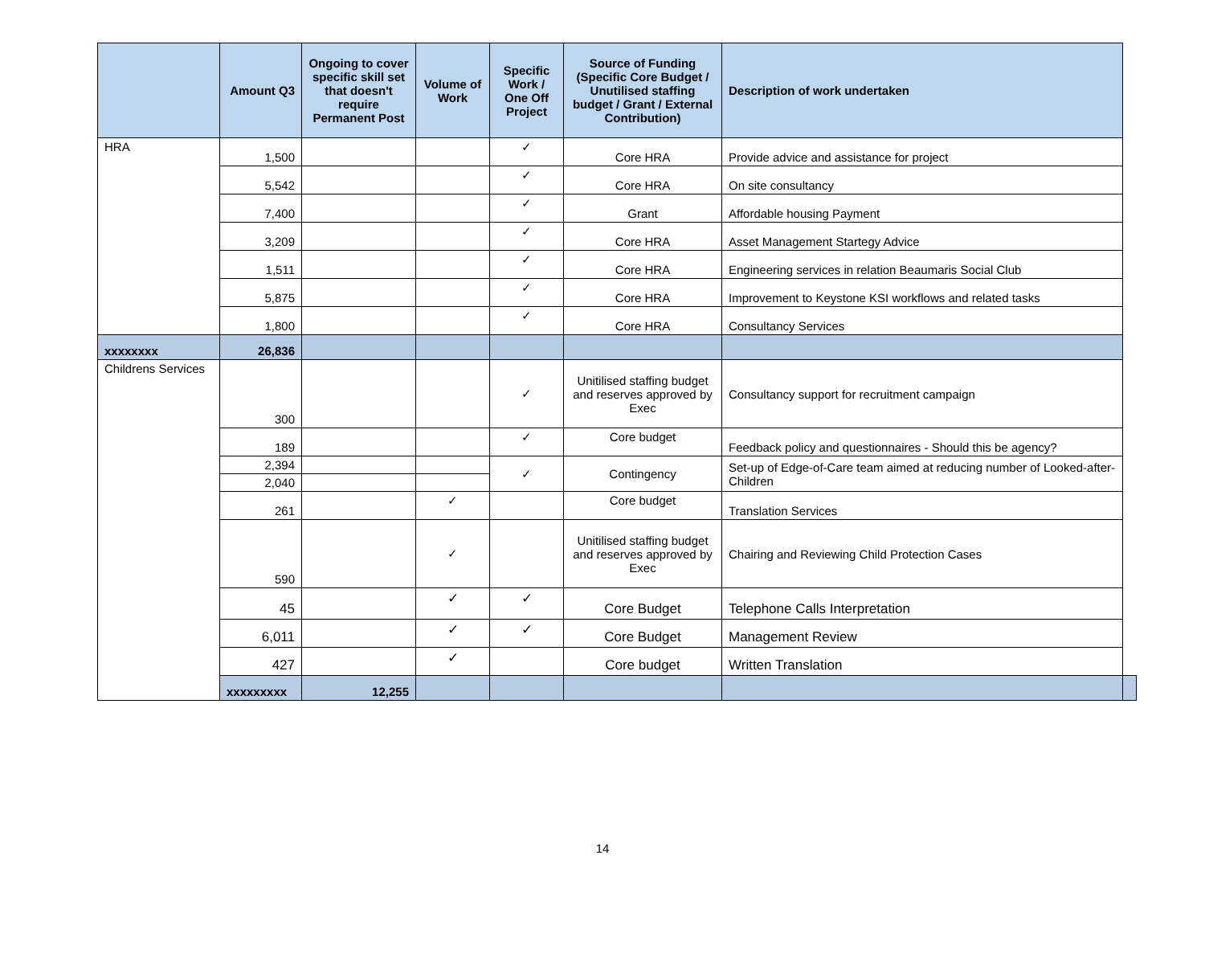| | Amount Q3 | Ongoing to cover specific skill set that doesn't require Permanent Post | Volume of Work | Specific Work / One Off Project | Source of Funding (Specific Core Budget / Unutilised staffing budget / Grant / External Contribution) | Description of work undertaken | |
| --- | --- | --- | --- | --- | --- | --- | --- |
| HRA | 1,500 | | | ✓ | Core HRA | Provide advice and assistance for project | |
| | 5,542 | | | ✓ | Core HRA | On site consultancy | |
| | 7,400 | | | ✓ | Grant | Affordable housing Payment | |
| | 3,209 | | | ✓ | Core HRA | Asset Management Startegy Advice | |
| | 1,511 | | | ✓ | Core HRA | Engineering services in relation Beaumaris Social Club | |
| | 5,875 | | | ✓ | Core HRA | Improvement to Keystone KSI workflows and related tasks | |
| | 1,800 | | | ✓ | Core HRA | Consultancy Services | |
| xxxxxxxx | 26,836 | | | | | | |
| Childrens Services | 300 | | | ✓ | Unitilised staffing budget and reserves approved by Exec | Consultancy support for recruitment campaign | |
| | 189 | | | ✓ | Core budget | Feedback policy and questionnaires - Should this be agency? | |
| | 2,394 | | | ✓ | Contingency | Set-up of Edge-of-Care team aimed at reducing number of Looked-after-Children | |
| | 2,040 | | | | | | |
| | 261 | | ✓ | | Core budget | Translation Services | |
| | 590 | | ✓ | | Unitilised staffing budget and reserves approved by Exec | Chairing and Reviewing Child Protection Cases | |
| | 45 | | ✓ | ✓ | Core Budget | Telephone Calls Interpretation | |
| | 6,011 | | ✓ | ✓ | Core Budget | Management Review | |
| | 427 | | ✓ | | Core budget | Written Translation | |
| | xxxxxxxxx | 12,255 | | | | | |
14